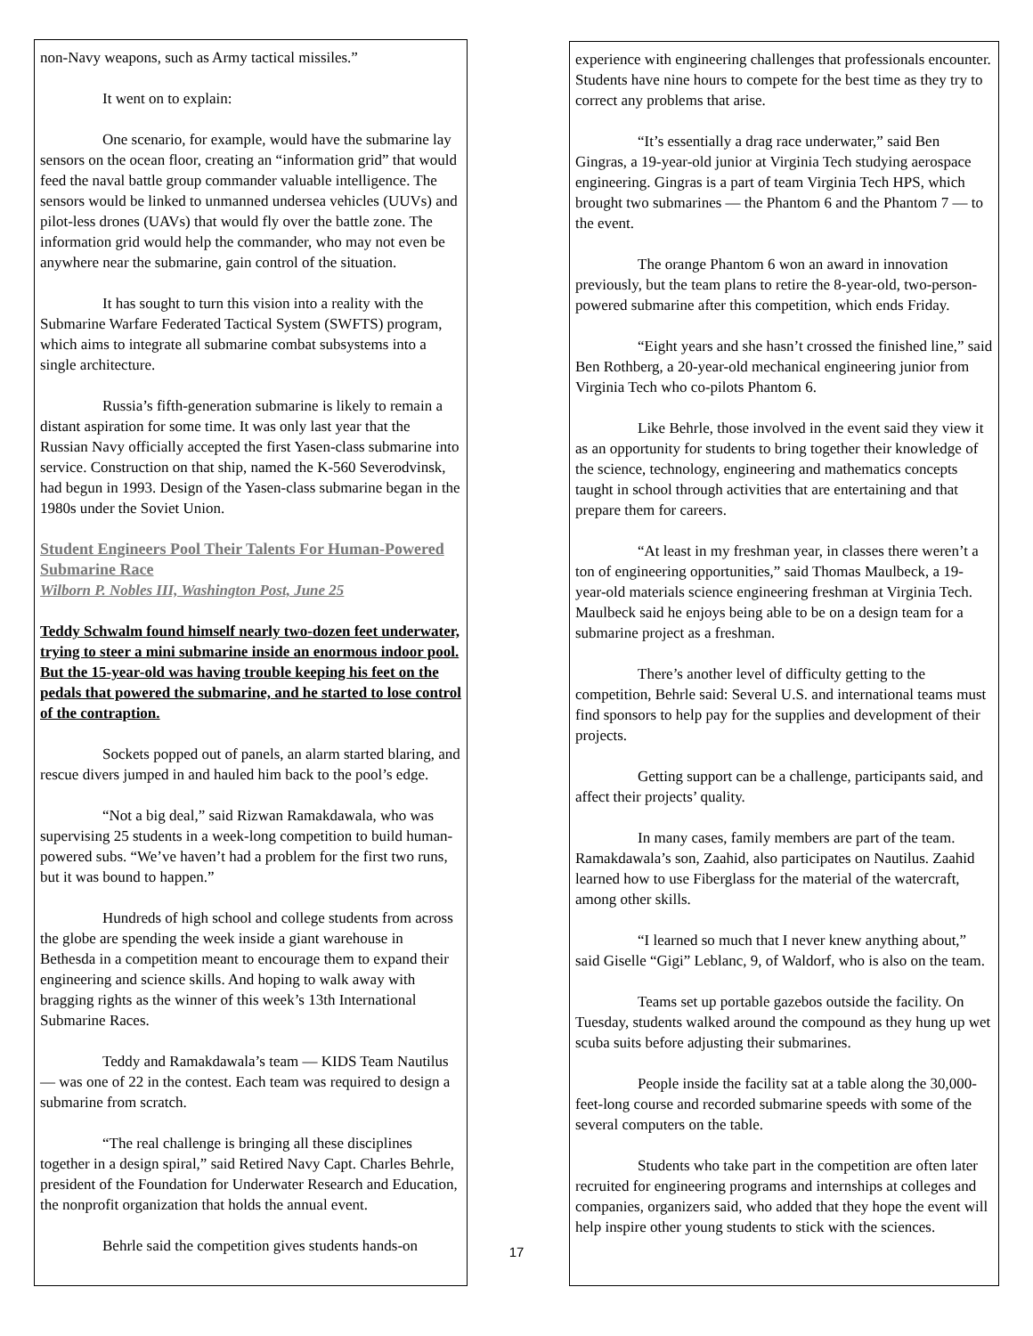non-Navy weapons, such as Army tactical missiles.”
It went on to explain:
One scenario, for example, would have the submarine lay sensors on the ocean floor, creating an “information grid” that would feed the naval battle group commander valuable intelligence. The sensors would be linked to unmanned undersea vehicles (UUVs) and pilot-less drones (UAVs) that would fly over the battle zone. The information grid would help the commander, who may not even be anywhere near the submarine, gain control of the situation.
It has sought to turn this vision into a reality with the Submarine Warfare Federated Tactical System (SWFTS) program, which aims to integrate all submarine combat subsystems into a single architecture.
Russia’s fifth-generation submarine is likely to remain a distant aspiration for some time. It was only last year that the Russian Navy officially accepted the first Yasen-class submarine into service. Construction on that ship, named the K-560 Severodvinsk, had begun in 1993. Design of the Yasen-class submarine began in the 1980s under the Soviet Union.
Student Engineers Pool Their Talents For Human-Powered Submarine Race
Wilborn P. Nobles III, Washington Post, June 25
Teddy Schwalm found himself nearly two-dozen feet underwater, trying to steer a mini submarine inside an enormous indoor pool. But the 15-year-old was having trouble keeping his feet on the pedals that powered the submarine, and he started to lose control of the contraption.
Sockets popped out of panels, an alarm started blaring, and rescue divers jumped in and hauled him back to the pool’s edge.
“Not a big deal,” said Rizwan Ramakdawala, who was supervising 25 students in a week-long competition to build human-powered subs. “We’ve haven’t had a problem for the first two runs, but it was bound to happen.”
Hundreds of high school and college students from across the globe are spending the week inside a giant warehouse in Bethesda in a competition meant to encourage them to expand their engineering and science skills. And hoping to walk away with bragging rights as the winner of this week’s 13th International Submarine Races.
Teddy and Ramakdawala’s team — KIDS Team Nautilus — was one of 22 in the contest. Each team was required to design a submarine from scratch.
“The real challenge is bringing all these disciplines together in a design spiral,” said Retired Navy Capt. Charles Behrle, president of the Foundation for Underwater Research and Education, the nonprofit organization that holds the annual event.
Behrle said the competition gives students hands-on
experience with engineering challenges that professionals encounter. Students have nine hours to compete for the best time as they try to correct any problems that arise.
“It’s essentially a drag race underwater,” said Ben Gingras, a 19-year-old junior at Virginia Tech studying aerospace engineering. Gingras is a part of team Virginia Tech HPS, which brought two submarines — the Phantom 6 and the Phantom 7 — to the event.
The orange Phantom 6 won an award in innovation previously, but the team plans to retire the 8-year-old, two-person-powered submarine after this competition, which ends Friday.
“Eight years and she hasn’t crossed the finished line,” said Ben Rothberg, a 20-year-old mechanical engineering junior from Virginia Tech who co-pilots Phantom 6.
Like Behrle, those involved in the event said they view it as an opportunity for students to bring together their knowledge of the science, technology, engineering and mathematics concepts taught in school through activities that are entertaining and that prepare them for careers.
“At least in my freshman year, in classes there weren’t a ton of engineering opportunities,” said Thomas Maulbeck, a 19-year-old materials science engineering freshman at Virginia Tech. Maulbeck said he enjoys being able to be on a design team for a submarine project as a freshman.
There’s another level of difficulty getting to the competition, Behrle said: Several U.S. and international teams must find sponsors to help pay for the supplies and development of their projects.
Getting support can be a challenge, participants said, and affect their projects’ quality.
In many cases, family members are part of the team. Ramakdawala’s son, Zaahid, also participates on Nautilus. Zaahid learned how to use Fiberglass for the material of the watercraft, among other skills.
“I learned so much that I never knew anything about,” said Giselle “Gigi” Leblanc, 9, of Waldorf, who is also on the team.
Teams set up portable gazebos outside the facility. On Tuesday, students walked around the compound as they hung up wet scuba suits before adjusting their submarines.
People inside the facility sat at a table along the 30,000-feet-long course and recorded submarine speeds with some of the several computers on the table.
Students who take part in the competition are often later recruited for engineering programs and internships at colleges and companies, organizers said, who added that they hope the event will help inspire other young students to stick with the sciences.
17